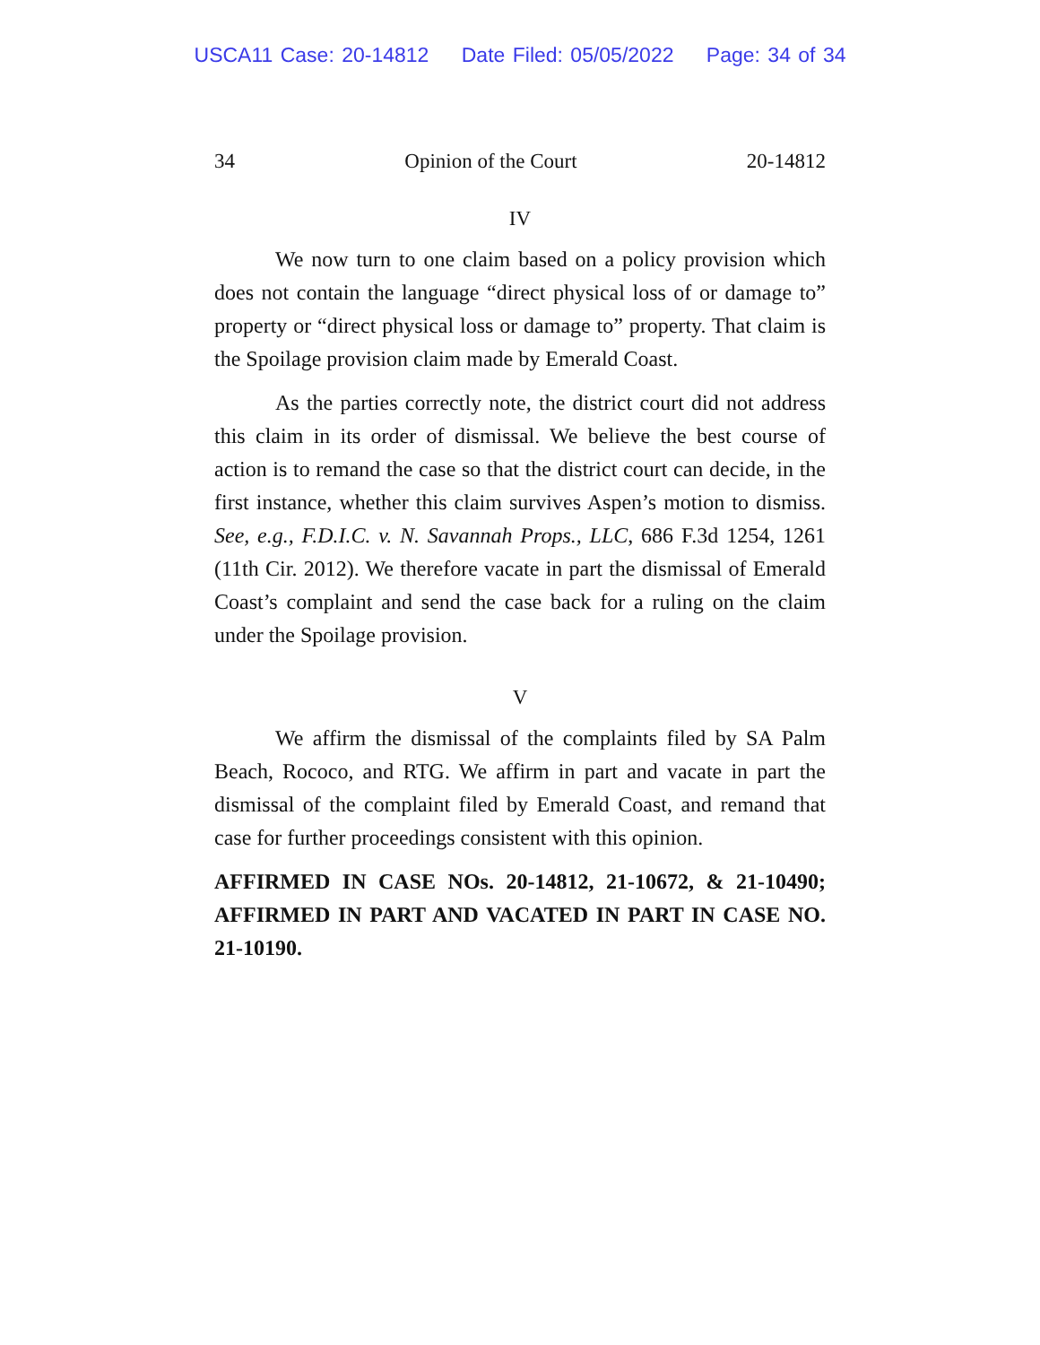USCA11 Case: 20-14812 Date Filed: 05/05/2022 Page: 34 of 34
34 Opinion of the Court 20-14812
IV
We now turn to one claim based on a policy provision which does not contain the language “direct physical loss of or damage to” property or “direct physical loss or damage to” property. That claim is the Spoilage provision claim made by Emerald Coast.
As the parties correctly note, the district court did not address this claim in its order of dismissal. We believe the best course of action is to remand the case so that the district court can decide, in the first instance, whether this claim survives Aspen’s motion to dismiss. See, e.g., F.D.I.C. v. N. Savannah Props., LLC, 686 F.3d 1254, 1261 (11th Cir. 2012). We therefore vacate in part the dismissal of Emerald Coast’s complaint and send the case back for a ruling on the claim under the Spoilage provision.
V
We affirm the dismissal of the complaints filed by SA Palm Beach, Rococo, and RTG. We affirm in part and vacate in part the dismissal of the complaint filed by Emerald Coast, and remand that case for further proceedings consistent with this opinion.
AFFIRMED IN CASE NOs. 20-14812, 21-10672, & 21-10490; AFFIRMED IN PART AND VACATED IN PART IN CASE NO. 21-10190.